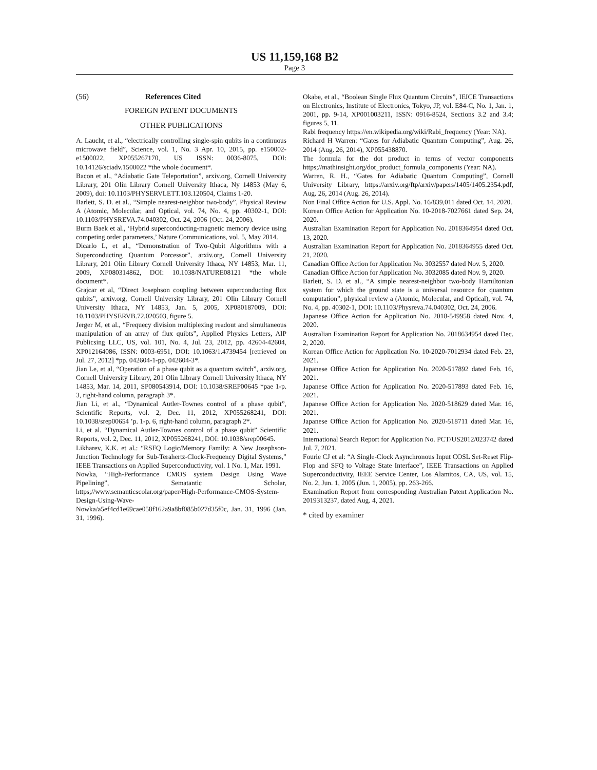US 11,159,168 B2
Page 3
(56) References Cited
FOREIGN PATENT DOCUMENTS
OTHER PUBLICATIONS
A. Laucht, et al., “electrically controlling single-spin qubits in a continuous microwave field”, Science, vol. 1, No. 3 Apr. 10, 2015, pp. e150002-e1500022, XP055267170, US ISSN: 0036-8075, DOI: 10.14126/sciadv.1500022 *the whole document*.
Bacon et al., “Adiabatic Gate Teleportation”, arxiv.org, Cornell University Library, 201 Olin Library Cornell University Ithaca, Ny 14853 (May 6, 2009), doi: 10.1103/PHYSERVLETT.103.120504, Claims 1-20.
Barlett, S. D. et al., “Simple nearest-neighbor two-body”, Physical Review A (Atomic, Molecular, and Optical, vol. 74, No. 4, pp. 40302-1, DOI: 10.1103/PHYSREVA.74.040302, Oct. 24, 2006 {Oct. 24, 2006).
Burm Baek et al., ‘Hybrid superconducting-magnetic memory device using competing order parameters,’ Nature Communications, vol. 5, May 2014.
Dicarlo L, et al., “Demonstration of Two-Qubit Algorithms with a Superconducting Quantum Porcessor”, arxiv.org, Cornell University Library, 201 Olin Library Cornell University Ithaca, NY 14853, Mar. 11, 2009, XP080314862, DOI: 10.1038/NATURE08121 *the whole document*.
Grajcar et al, “Direct Josephson coupling between superconducting flux qubits”, arxiv.org, Cornell University Library, 201 Olin Library Cornell University Ithaca, NY 14853, Jan. 5, 2005, XP080187009, DOI: 10.1103/PHYSERVB.72.020503, figure 5.
Jerger M, et al., “Frequecy division multiplexing readout and simultaneous manipulation of an array of flux quibts”, Applied Physics Letters, AIP Publicsing LLC, US, vol. 101, No. 4, Jul. 23, 2012, pp. 42604-42604, XP012164086, ISSN: 0003-6951, DOI: 10.1063/1.4739454 [retrieved on Jul. 27, 2012] *pp. 042604-1-pp. 042604-3*.
Jian Le, et al, “Operation of a phase qubit as a quantum switch”, arxiv.org, Cornell University Library, 201 Olin Library Cornell University Ithaca, NY 14853, Mar. 14, 2011, SP080543914, DOI: 10.1038/SREP00645 *pae 1-p. 3, right-hand column, paragraph 3*.
Jian Li, et al., “Dynamical Autler-Townes control of a phase qubit”, Scientific Reports, vol. 2, Dec. 11, 2012, XP055268241, DOI: 10.1038/srep00654 ’p. 1-p. 6, right-hand column, paragraph 2*.
Li, et al. “Dynamical Autler-Townes control of a phase qubit” Scientific Reports, vol. 2, Dec. 11, 2012, XP055268241, DOI: 10.1038/srep00645.
Likharev, K.K. et al.: “RSFQ Logic/Memory Family: A New Josephson-Junction Technology for Sub-Terahertz-Clock-Frequency Digital Systems,” IEEE Transactions on Applied Superconductivity, vol. 1 No. 1, Mar. 1991.
Nowka, “High-Performance CMOS system Design Using Wave Pipelining”, Sematantic Scholar, https;//www.semanticscolar.org/paper/High-Performance-CMOS-System-Design-Using-Wave-Nowka/a5ef4cd1e69cae058f162a9a8bf085b027d35f0c, Jan. 31, 1996 (Jan. 31, 1996).
Okabe, et al., “Boolean Single Flux Quantum Circuits”, IEICE Transactions on Electronics, Institute of Electronics, Tokyo, JP, vol. E84-C, No. 1, Jan. 1, 2001, pp. 9-14, XP001003211, ISSN: 0916-8524, Sections 3.2 and 3.4; figures 5, 11.
Rabi frequency https://en.wikipedia.org/wiki/Rabi_frequency (Year: NA).
Richard H Warren: “Gates for Adiabatic Quantum Computing”, Aug. 26, 2014 (Aug. 26, 2014), XP055438870.
The formula for the dot product in terms of vector components https;//mathinsight.org/dot_product_formula_components (Year: NA).
Warren, R. H., “Gates for Adiabatic Quantum Computing”, Cornell University Library, https://arxiv.org/ftp/arxiv/papers/1405/1405.2354.pdf, Aug. 26, 2014 (Aug. 26, 2014).
Non Final Office Action for U.S. Appl. No. 16/839,011 dated Oct. 14, 2020.
Korean Office Action for Application No. 10-2018-7027661 dated Sep. 24, 2020.
Australian Examination Report for Application No. 2018364954 dated Oct. 13, 2020.
Australian Examination Report for Application No. 2018364955 dated Oct. 21, 2020.
Canadian Office Action for Application No. 3032557 dated Nov. 5, 2020.
Canadian Office Action for Application No. 3032085 dated Nov. 9, 2020.
Barlett, S. D. et al., “A simple nearest-neighbor two-body Hamiltonian system for which the ground state is a universal resource for quantum computation”, physical review a (Atomic, Molecular, and Optical), vol. 74, No. 4, pp. 40302-1, DOI: 10.1103/Physreva.74.040302, Oct. 24, 2006.
Japanese Office Action for Application No. 2018-549958 dated Nov. 4, 2020.
Australian Examination Report for Application No. 2018634954 dated Dec. 2, 2020.
Korean Office Action for Application No. 10-2020-7012934 dated Feb. 23, 2021.
Japanese Office Action for Application No. 2020-517892 dated Feb. 16, 2021.
Japanese Office Action for Application No. 2020-517893 dated Feb. 16, 2021.
Japanese Office Action for Application No. 2020-518629 dated Mar. 16, 2021.
Japanese Office Action for Application No. 2020-518711 dated Mar. 16, 2021.
International Search Report for Application No. PCT/US2012/023742 dated Jul. 7, 2021.
Fourie CJ et al: “A Single-Clock Asynchronous Input COSL Set-Reset Flip-Flop and SFQ to Voltage State Interface”, IEEE Transactions on Applied Superconductivity, IEEE Service Center, Los Alamitos, CA, US, vol. 15, No. 2, Jun. 1, 2005 (Jun. 1, 2005), pp. 263-266.
Examination Report from corresponding Australian Patent Application No. 2019313237, dated Aug. 4, 2021.
* cited by examiner